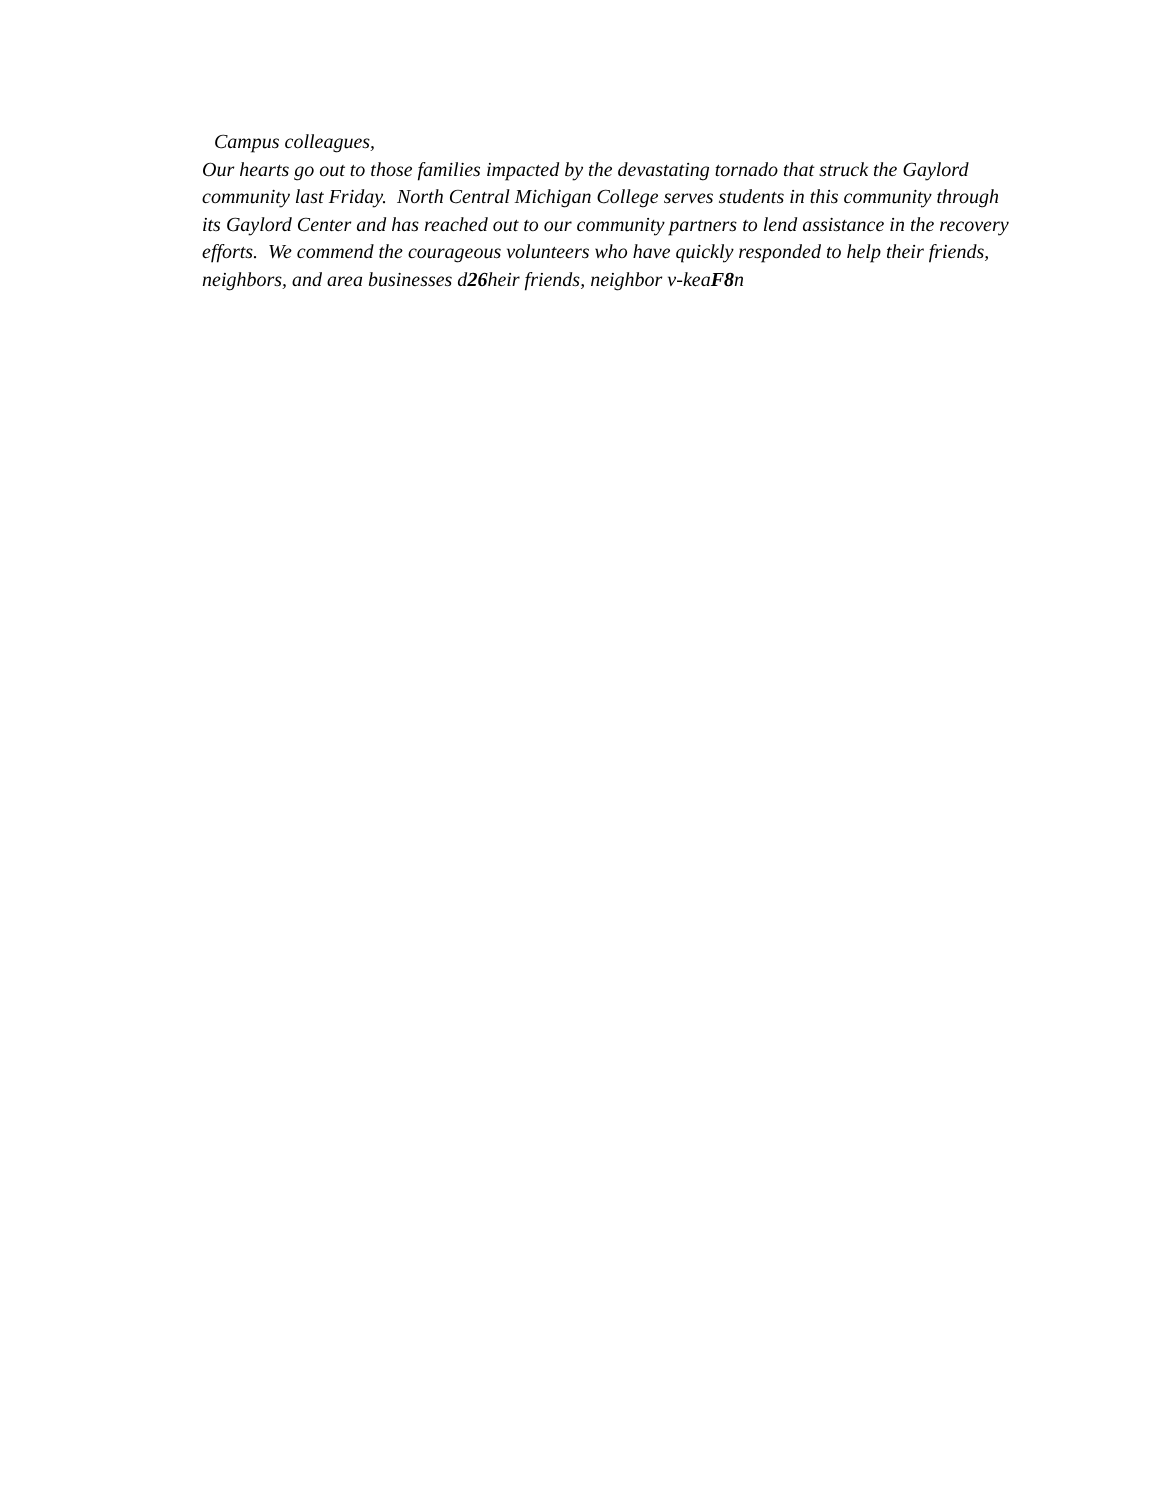Campus colleagues,
Our hearts go out to those families impacted by the devastating tornado that struck the Gaylord community last Friday. North Central Michigan College serves students in this community through its Gaylord Center and has reached out to our community partners to lend assistance in the recovery efforts. We commend the courageous volunteers who have quickly responded to help their friends, neighbors, and area businesses d26heir friends, neighbor v-keaF8n